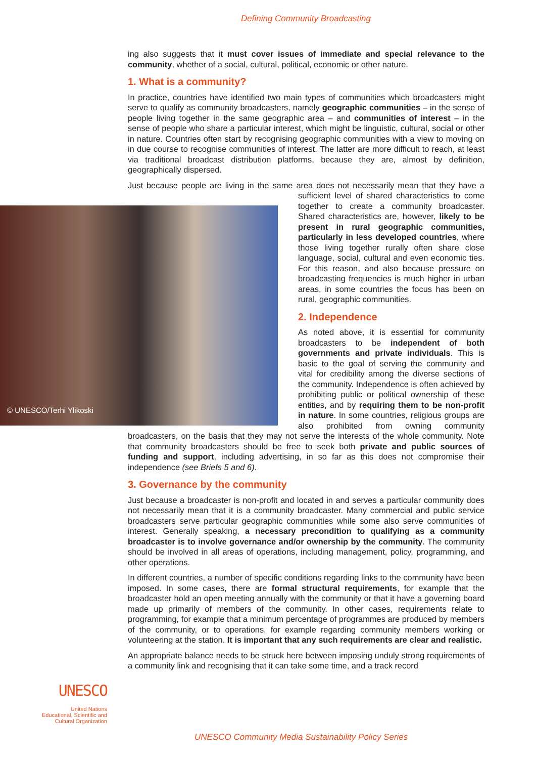Defining Community Broadcasting
ing also suggests that it must cover issues of immediate and special relevance to the community, whether of a social, cultural, political, economic or other nature.
1. What is a community?
In practice, countries have identified two main types of communities which broadcasters might serve to qualify as community broadcasters, namely geographic communities – in the sense of people living together in the same geographic area – and communities of interest – in the sense of people who share a particular interest, which might be linguistic, cultural, social or other in nature. Countries often start by recognising geographic communities with a view to moving on in due course to recognise communities of interest. The latter are more difficult to reach, at least via traditional broadcast distribution platforms, because they are, almost by definition, geographically dispersed.
Just because people are living in the same area does not necessarily mean that they
© UNESCO/Terhi Ylikoski
have a sufficient level of shared characteristics to come together to create a community broadcaster. Shared characteristics are, however, likely to be present in rural geographic communities, particularly in less developed countries, where those living together rurally often share close language, social, cultural and even economic ties. For this reason, and also because pressure on broadcasting frequencies is much higher in urban areas, in some countries the focus has been on rural, geographic communities.
2. Independence
As noted above, it is essential for community broadcasters to be independent of both governments and private individuals. This is basic to the goal of serving the community and vital for credibility among the diverse sections of the community. Independence is often achieved by prohibiting public or political ownership of these entities, and by requiring them to be non-profit in nature. In some countries, religious groups are also prohibited from owning community broadcasters, on the basis that they may not serve the interests of the whole community. Note that community broadcasters should be free to seek both private and public sources of funding and support, including advertising, in so far as this does not compromise their independence (see Briefs 5 and 6).
3. Governance by the community
Just because a broadcaster is non-profit and located in and serves a particular community does not necessarily mean that it is a community broadcaster. Many commercial and public service broadcasters serve particular geographic communities while some also serve communities of interest. Generally speaking, a necessary precondition to qualifying as a community broadcaster is to involve governance and/or ownership by the community. The community should be involved in all areas of operations, including management, policy, programming, and other operations.
In different countries, a number of specific conditions regarding links to the community have been imposed. In some cases, there are formal structural requirements, for example that the broadcaster hold an open meeting annually with the community or that it have a governing board made up primarily of members of the community. In other cases, requirements relate to programming, for example that a minimum percentage of programmes are produced by members of the community, or to operations, for example regarding community members working or volunteering at the station. It is important that any such requirements are clear and realistic.
An appropriate balance needs to be struck here between imposing unduly strong requirements of a community link and recognising that it can take some time, and a track record
UNESCO
United Nations
Educational, Scientific and
Cultural Organization
UNESCO Community Media Sustainability Policy Series